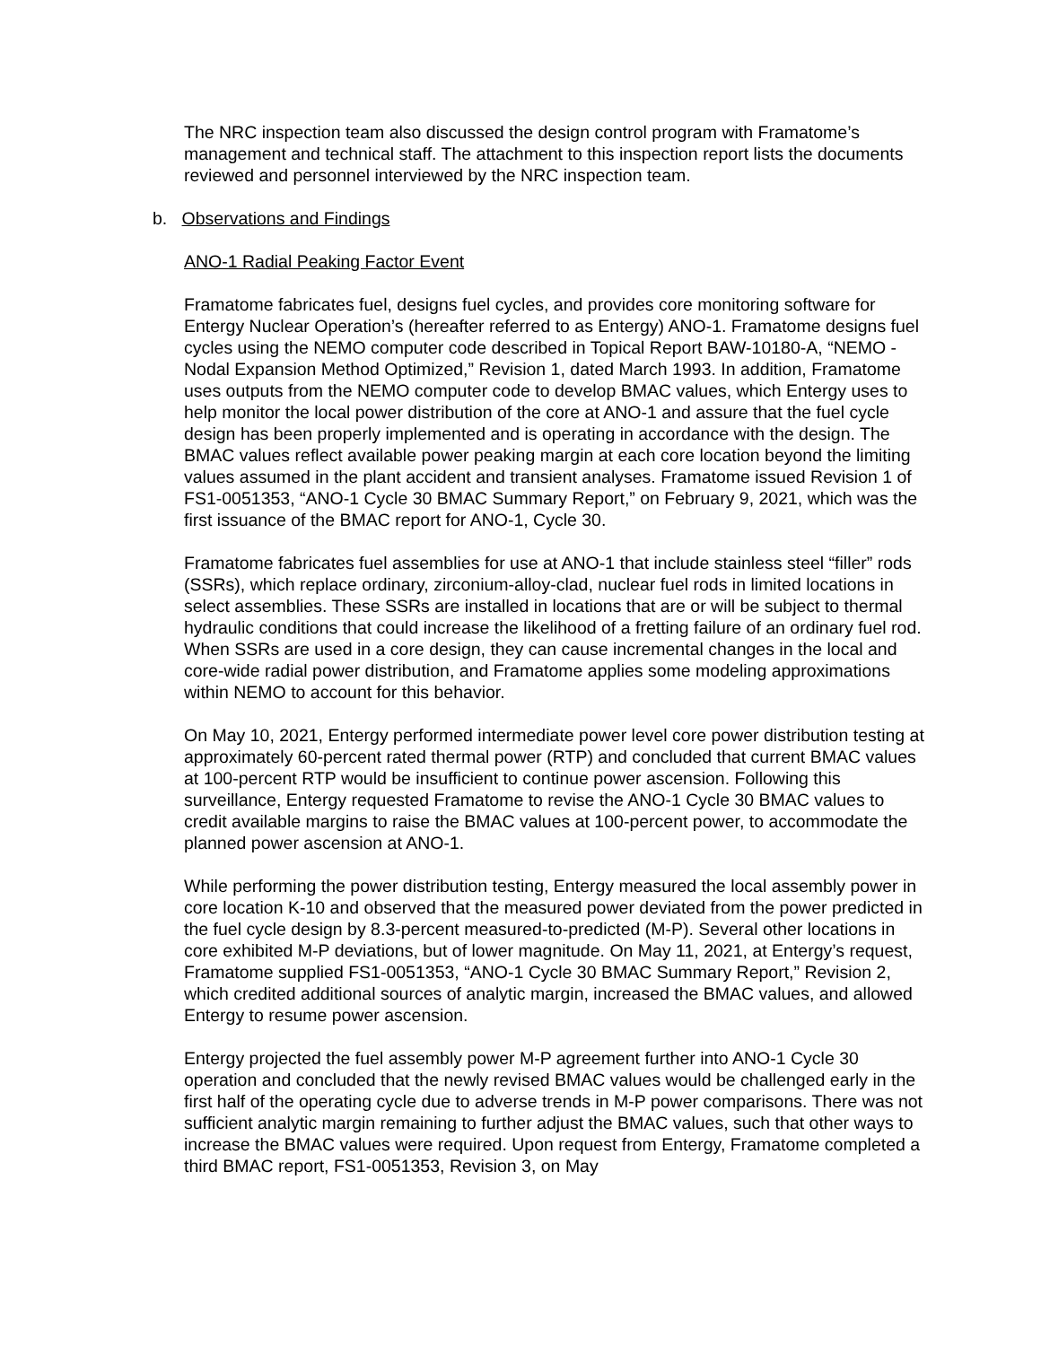The NRC inspection team also discussed the design control program with Framatome’s management and technical staff. The attachment to this inspection report lists the documents reviewed and personnel interviewed by the NRC inspection team.
b. Observations and Findings
ANO-1 Radial Peaking Factor Event
Framatome fabricates fuel, designs fuel cycles, and provides core monitoring software for Entergy Nuclear Operation’s (hereafter referred to as Entergy) ANO-1. Framatome designs fuel cycles using the NEMO computer code described in Topical Report BAW-10180-A, “NEMO - Nodal Expansion Method Optimized,” Revision 1, dated March 1993. In addition, Framatome uses outputs from the NEMO computer code to develop BMAC values, which Entergy uses to help monitor the local power distribution of the core at ANO-1 and assure that the fuel cycle design has been properly implemented and is operating in accordance with the design. The BMAC values reflect available power peaking margin at each core location beyond the limiting values assumed in the plant accident and transient analyses. Framatome issued Revision 1 of FS1-0051353, “ANO-1 Cycle 30 BMAC Summary Report,” on February 9, 2021, which was the first issuance of the BMAC report for ANO-1, Cycle 30.
Framatome fabricates fuel assemblies for use at ANO-1 that include stainless steel “filler” rods (SSRs), which replace ordinary, zirconium-alloy-clad, nuclear fuel rods in limited locations in select assemblies. These SSRs are installed in locations that are or will be subject to thermal hydraulic conditions that could increase the likelihood of a fretting failure of an ordinary fuel rod. When SSRs are used in a core design, they can cause incremental changes in the local and core-wide radial power distribution, and Framatome applies some modeling approximations within NEMO to account for this behavior.
On May 10, 2021, Entergy performed intermediate power level core power distribution testing at approximately 60-percent rated thermal power (RTP) and concluded that current BMAC values at 100-percent RTP would be insufficient to continue power ascension. Following this surveillance, Entergy requested Framatome to revise the ANO-1 Cycle 30 BMAC values to credit available margins to raise the BMAC values at 100-percent power, to accommodate the planned power ascension at ANO-1.
While performing the power distribution testing, Entergy measured the local assembly power in core location K-10 and observed that the measured power deviated from the power predicted in the fuel cycle design by 8.3-percent measured-to-predicted (M-P). Several other locations in core exhibited M-P deviations, but of lower magnitude. On May 11, 2021, at Entergy’s request, Framatome supplied FS1-0051353, “ANO-1 Cycle 30 BMAC Summary Report,” Revision 2, which credited additional sources of analytic margin, increased the BMAC values, and allowed Entergy to resume power ascension.
Entergy projected the fuel assembly power M-P agreement further into ANO-1 Cycle 30 operation and concluded that the newly revised BMAC values would be challenged early in the first half of the operating cycle due to adverse trends in M-P power comparisons. There was not sufficient analytic margin remaining to further adjust the BMAC values, such that other ways to increase the BMAC values were required. Upon request from Entergy, Framatome completed a third BMAC report, FS1-0051353, Revision 3, on May